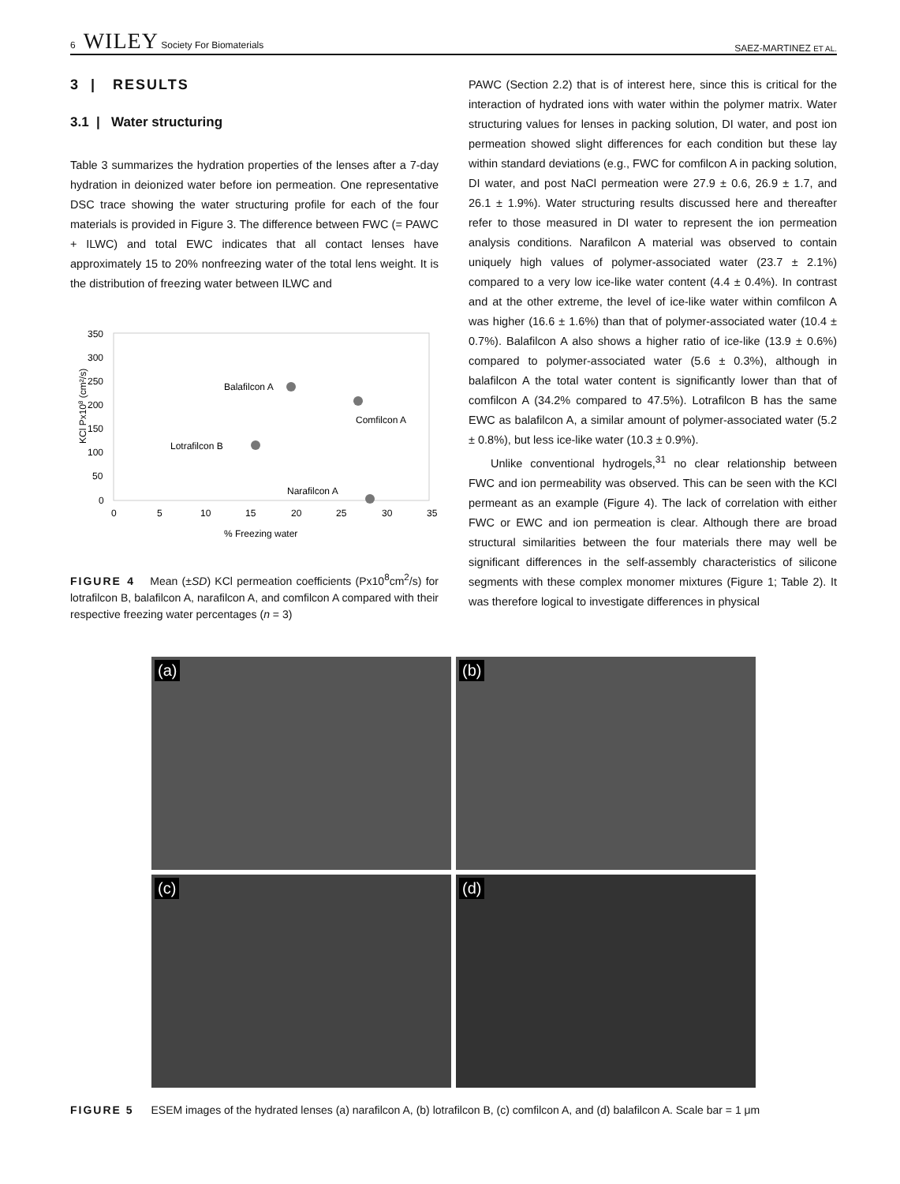6 WILEY Society For Biomaterials SAEZ-MARTINEZ ET AL.
3 | RESULTS
3.1 | Water structuring
Table 3 summarizes the hydration properties of the lenses after a 7-day hydration in deionized water before ion permeation. One representative DSC trace showing the water structuring profile for each of the four materials is provided in Figure 3. The difference between FWC (= PAWC + ILWC) and total EWC indicates that all contact lenses have approximately 15 to 20% nonfreezing water of the total lens weight. It is the distribution of freezing water between ILWC and
KCl Px108 (cm²/s)
350
300
250
200
150
100
50
0
0
5
10
15
20
25
30
35
% Freezing water
Balafilcon A
Comfilcon A
Lotrafilcon B
Narafilcon A
FIGURE 4 Mean (±SD) KCl permeation coefficients (Px10<sup>8</sup>cm<sup>2</sup>/s) for lotrafilcon B, balafilcon A, narafilcon A, and comfilcon A compared with their respective freezing water percentages (n = 3)
PAWC (Section 2.2) that is of interest here, since this is critical for the interaction of hydrated ions with water within the polymer matrix. Water structuring values for lenses in packing solution, DI water, and post ion permeation showed slight differences for each condition but these lay within standard deviations (e.g., FWC for comfilcon A in packing solution, DI water, and post NaCl permeation were 27.9 ± 0.6, 26.9 ± 1.7, and 26.1 ± 1.9%). Water structuring results discussed here and thereafter refer to those measured in DI water to represent the ion permeation analysis conditions. Narafilcon A material was observed to contain uniquely high values of polymer-associated water (23.7 ± 2.1%) compared to a very low ice-like water content (4.4 ± 0.4%). In contrast and at the other extreme, the level of ice-like water within comfilcon A was higher (16.6 ± 1.6%) than that of polymer-associated water (10.4 ± 0.7%). Balafilcon A also shows a higher ratio of ice-like (13.9 ± 0.6%) compared to polymer-associated water (5.6 ± 0.3%), although in balafilcon A the total water content is significantly lower than that of comfilcon A (34.2% compared to 47.5%). Lotrafilcon B has the same EWC as balafilcon A, a similar amount of polymer-associated water (5.2 ± 0.8%), but less ice-like water (10.3 ± 0.9%).
Unlike conventional hydrogels,<sup>31</sup> no clear relationship between FWC and ion permeability was observed. This can be seen with the KCl permeant as an example (Figure 4). The lack of correlation with either FWC or EWC and ion permeation is clear. Although there are broad structural similarities between the four materials there may well be significant differences in the self-assembly characteristics of silicone segments with these complex monomer mixtures (Figure 1; Table 2). It was therefore logical to investigate differences in physical
(a)
(b)
(c)
(d)
FIGURE 5 ESEM images of the hydrated lenses (a) narafilcon A, (b) lotrafilcon B, (c) comfilcon A, and (d) balafilcon A. Scale bar = 1 μm